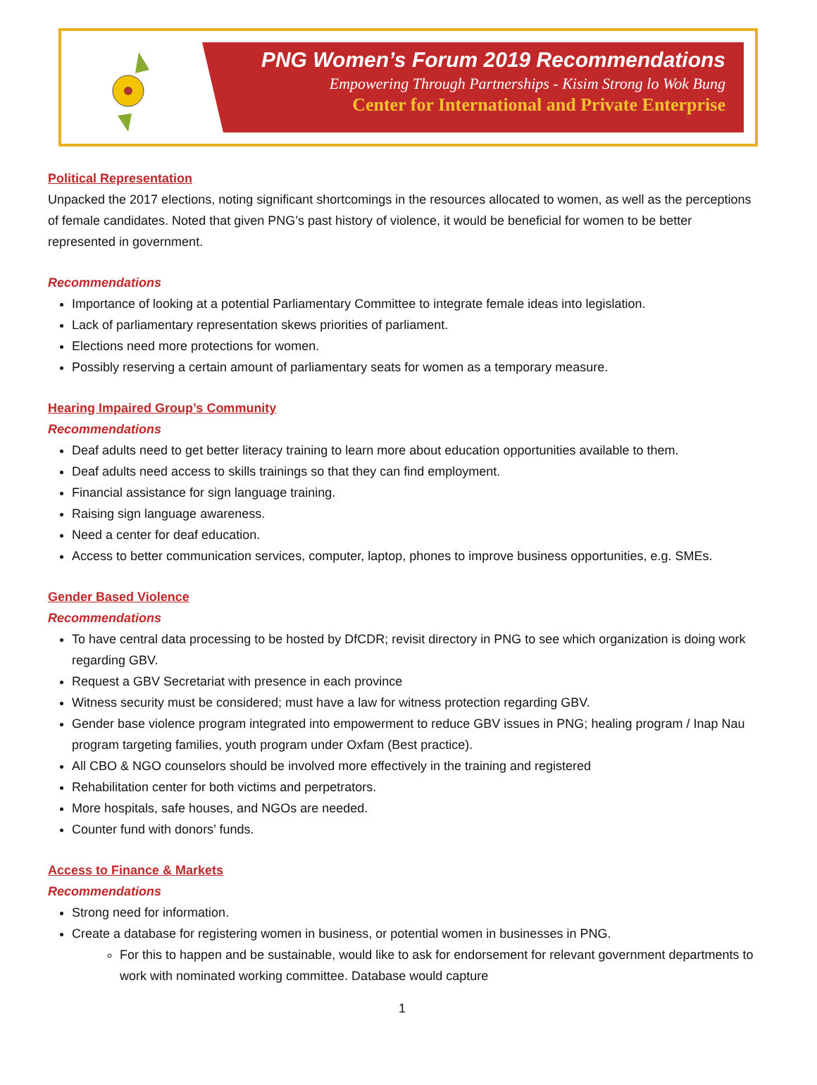PNG Women’s Forum 2019 Recommendations
Empowering Through Partnerships - Kisim Strong lo Wok Bung
Center for International and Private Enterprise
Political Representation
Unpacked the 2017 elections, noting significant shortcomings in the resources allocated to women, as well as the perceptions of female candidates. Noted that given PNG’s past history of violence, it would be beneficial for women to be better represented in government.
Recommendations
Importance of looking at a potential Parliamentary Committee to integrate female ideas into legislation.
Lack of parliamentary representation skews priorities of parliament.
Elections need more protections for women.
Possibly reserving a certain amount of parliamentary seats for women as a temporary measure.
Hearing Impaired Group’s Community
Recommendations
Deaf adults need to get better literacy training to learn more about education opportunities available to them.
Deaf adults need access to skills trainings so that they can find employment.
Financial assistance for sign language training.
Raising sign language awareness.
Need a center for deaf education.
Access to better communication services, computer, laptop, phones to improve business opportunities, e.g. SMEs.
Gender Based Violence
Recommendations
To have central data processing to be hosted by DfCDR; revisit directory in PNG to see which organization is doing work regarding GBV.
Request a GBV Secretariat with presence in each province
Witness security must be considered; must have a law for witness protection regarding GBV.
Gender base violence program integrated into empowerment to reduce GBV issues in PNG; healing program / Inap Nau program targeting families, youth program under Oxfam (Best practice).
All CBO & NGO counselors should be involved more effectively in the training and registered
Rehabilitation center for both victims and perpetrators.
More hospitals, safe houses, and NGOs are needed.
Counter fund with donors’ funds.
Access to Finance & Markets
Recommendations
Strong need for information.
Create a database for registering women in business, or potential women in businesses in PNG.
For this to happen and be sustainable, would like to ask for endorsement for relevant government departments to work with nominated working committee. Database would capture
1